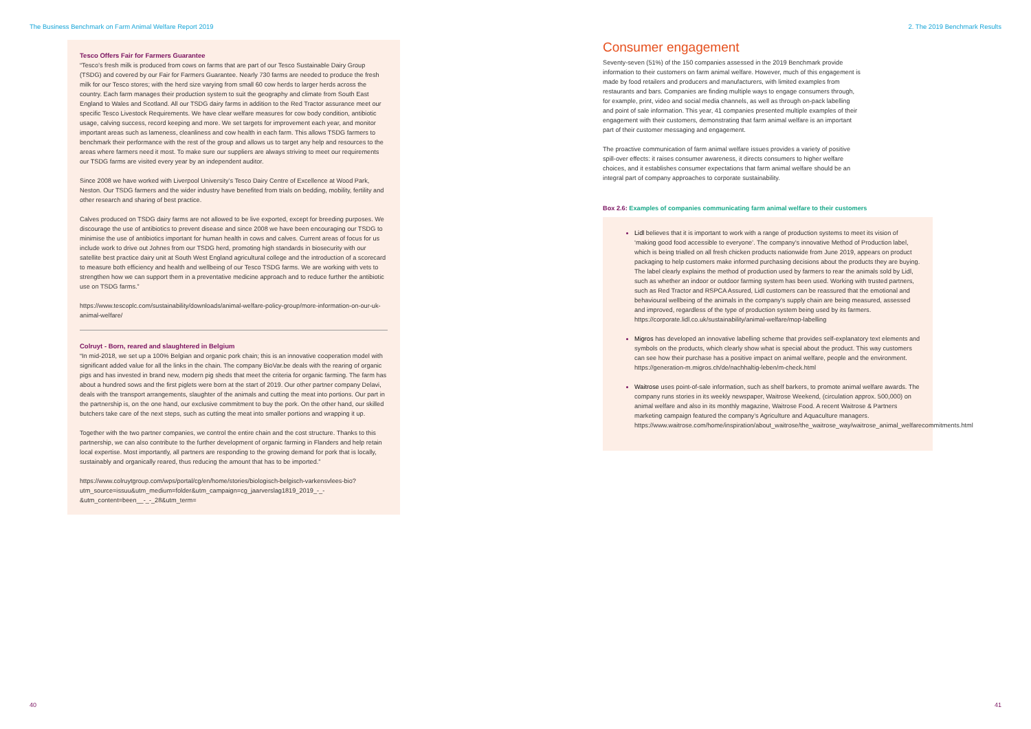The Business Benchmark on Farm Animal Welfare Report 2019 2. The 2019 Benchmark Results
Tesco Offers Fair for Farmers Guarantee
“Tesco’s fresh milk is produced from cows on farms that are part of our Tesco Sustainable Dairy Group (TSDG) and covered by our Fair for Farmers Guarantee. Nearly 730 farms are needed to produce the fresh milk for our Tesco stores; with the herd size varying from small 60 cow herds to larger herds across the country. Each farm manages their production system to suit the geography and climate from South East England to Wales and Scotland. All our TSDG dairy farms in addition to the Red Tractor assurance meet our specific Tesco Livestock Requirements. We have clear welfare measures for cow body condition, antibiotic usage, calving success, record keeping and more. We set targets for improvement each year, and monitor important areas such as lameness, cleanliness and cow health in each farm. This allows TSDG farmers to benchmark their performance with the rest of the group and allows us to target any help and resources to the areas where farmers need it most. To make sure our suppliers are always striving to meet our requirements our TSDG farms are visited every year by an independent auditor.
Since 2008 we have worked with Liverpool University’s Tesco Dairy Centre of Excellence at Wood Park, Neston. Our TSDG farmers and the wider industry have benefited from trials on bedding, mobility, fertility and other research and sharing of best practice.
Calves produced on TSDG dairy farms are not allowed to be live exported, except for breeding purposes. We discourage the use of antibiotics to prevent disease and since 2008 we have been encouraging our TSDG to minimise the use of antibiotics important for human health in cows and calves. Current areas of focus for us include work to drive out Johnes from our TSDG herd, promoting high standards in biosecurity with our satellite best practice dairy unit at South West England agricultural college and the introduction of a scorecard to measure both efficiency and health and wellbeing of our Tesco TSDG farms. We are working with vets to strengthen how we can support them in a preventative medicine approach and to reduce further the antibiotic use on TSDG farms.”
https://www.tescoplc.com/sustainability/downloads/animal-welfare-policy-group/more-information-on-our-uk-animal-welfare/
Colruyt - Born, reared and slaughtered in Belgium
“In mid-2018, we set up a 100% Belgian and organic pork chain; this is an innovative cooperation model with significant added value for all the links in the chain. The company BioVar.be deals with the rearing of organic pigs and has invested in brand new, modern pig sheds that meet the criteria for organic farming. The farm has about a hundred sows and the first piglets were born at the start of 2019. Our other partner company Delavi, deals with the transport arrangements, slaughter of the animals and cutting the meat into portions. Our part in the partnership is, on the one hand, our exclusive commitment to buy the pork. On the other hand, our skilled butchers take care of the next steps, such as cutting the meat into smaller portions and wrapping it up.
Together with the two partner companies, we control the entire chain and the cost structure. Thanks to this partnership, we can also contribute to the further development of organic farming in Flanders and help retain local expertise. Most importantly, all partners are responding to the growing demand for pork that is locally, sustainably and organically reared, thus reducing the amount that has to be imported.”
https://www.colruytgroup.com/wps/portal/cg/en/home/stories/biologisch-belgisch-varkensvlees-bio?utm_source=issuu&utm_medium=folder&utm_campaign=cg_jaarverslag1819_2019_-_-&utm_content=been__-_-_28&utm_term=
Consumer engagement
Seventy-seven (51%) of the 150 companies assessed in the 2019 Benchmark provide information to their customers on farm animal welfare. However, much of this engagement is made by food retailers and producers and manufacturers, with limited examples from restaurants and bars. Companies are finding multiple ways to engage consumers through, for example, print, video and social media channels, as well as through on-pack labelling and point of sale information. This year, 41 companies presented multiple examples of their engagement with their customers, demonstrating that farm animal welfare is an important part of their customer messaging and engagement.
The proactive communication of farm animal welfare issues provides a variety of positive spill-over effects: it raises consumer awareness, it directs consumers to higher welfare choices, and it establishes consumer expectations that farm animal welfare should be an integral part of company approaches to corporate sustainability.
Box 2.6: Examples of companies communicating farm animal welfare to their customers
Lidl believes that it is important to work with a range of production systems to meet its vision of ‘making good food accessible to everyone’. The company’s innovative Method of Production label, which is being trialled on all fresh chicken products nationwide from June 2019, appears on product packaging to help customers make informed purchasing decisions about the products they are buying. The label clearly explains the method of production used by farmers to rear the animals sold by Lidl, such as whether an indoor or outdoor farming system has been used. Working with trusted partners, such as Red Tractor and RSPCA Assured, Lidl customers can be reassured that the emotional and behavioural wellbeing of the animals in the company’s supply chain are being measured, assessed and improved, regardless of the type of production system being used by its farmers. https://corporate.lidl.co.uk/sustainability/animal-welfare/mop-labelling
Migros has developed an innovative labelling scheme that provides self-explanatory text elements and symbols on the products, which clearly show what is special about the product. This way customers can see how their purchase has a positive impact on animal welfare, people and the environment. https://generation-m.migros.ch/de/nachhaltig-leben/m-check.html
Waitrose uses point-of-sale information, such as shelf barkers, to promote animal welfare awards. The company runs stories in its weekly newspaper, Waitrose Weekend, (circulation approx. 500,000) on animal welfare and also in its monthly magazine, Waitrose Food. A recent Waitrose & Partners marketing campaign featured the company’s Agriculture and Aquaculture managers. https://www.waitrose.com/home/inspiration/about_waitrose/the_waitrose_way/waitrose_animal_welfarecommitments.html
40 41